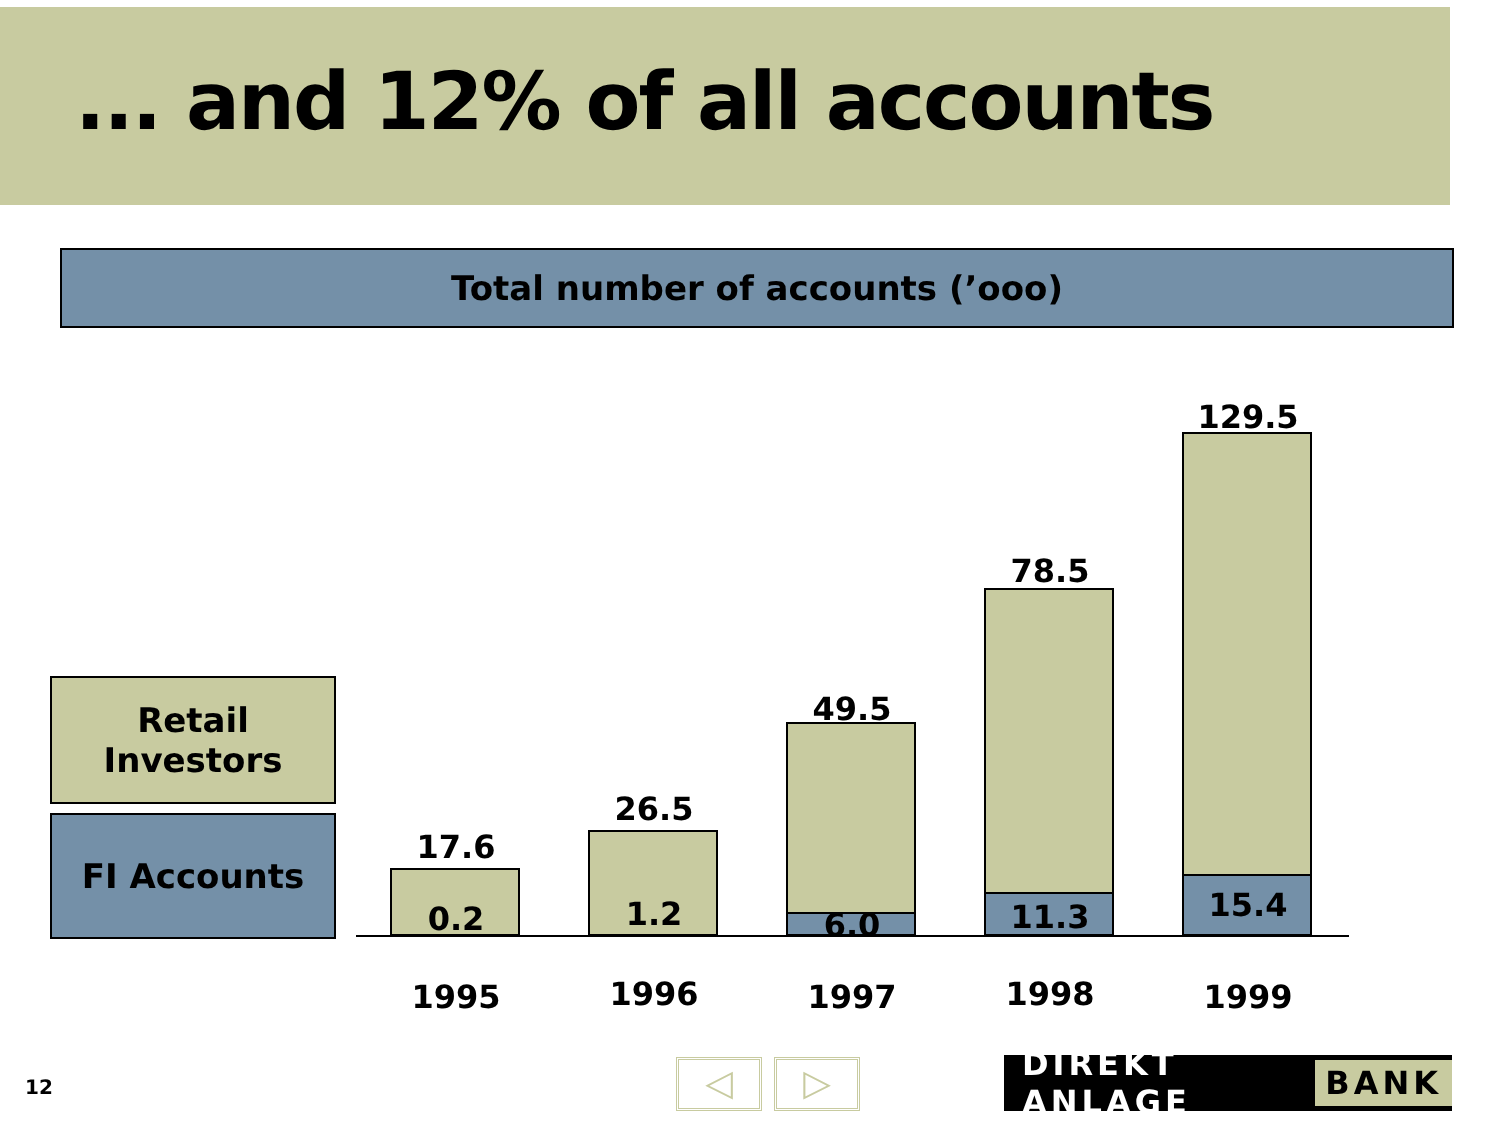... and 12% of all accounts
Total number of accounts (’ooo)
Retail
Investors
FI Accounts 17.6
0.2
26.5
1.2
49.5
6.0
78.5
11.3
129.5
15.4
1995 1996 1997 1998 1999
12 ◁ ▷ DIREKT ANLAGE BANK